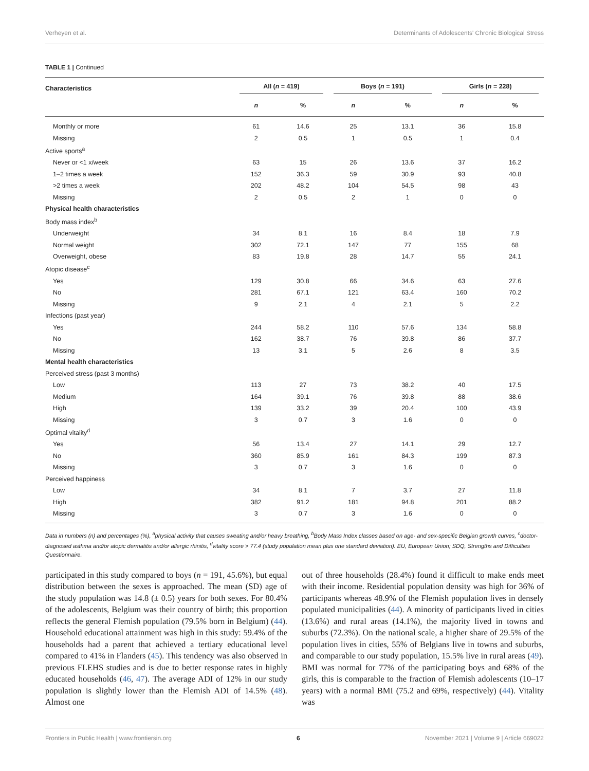Verheyen et al. Determinants of Adolescents' Chronic Biological Stress
TABLE 1 | Continued
| Characteristics | All ( n = 419) | | Boys ( n = 191) | | Girls ( n = 228) | |
| --- | --- | --- | --- | --- | --- | --- |
| | n | % | n | % | n | % |
| Monthly or more | 61 | 14.6 | 25 | 13.1 | 36 | 15.8 |
| Missing | 2 | 0.5 | 1 | 0.5 | 1 | 0.4 |
| Active sports<sup>a</sup> | | | | | | |
| Never or <1 x/week | 63 | 15 | 26 | 13.6 | 37 | 16.2 |
| 1–2 times a week | 152 | 36.3 | 59 | 30.9 | 93 | 40.8 |
| >2 times a week | 202 | 48.2 | 104 | 54.5 | 98 | 43 |
| Missing | 2 | 0.5 | 2 | 1 | 0 | 0 |
| Physical health characteristics | | | | | | |
| Body mass index<sup>b</sup> | | | | | | |
| Underweight | 34 | 8.1 | 16 | 8.4 | 18 | 7.9 |
| Normal weight | 302 | 72.1 | 147 | 77 | 155 | 68 |
| Overweight, obese | 83 | 19.8 | 28 | 14.7 | 55 | 24.1 |
| Atopic disease<sup>c</sup> | | | | | | |
| Yes | 129 | 30.8 | 66 | 34.6 | 63 | 27.6 |
| No | 281 | 67.1 | 121 | 63.4 | 160 | 70.2 |
| Missing | 9 | 2.1 | 4 | 2.1 | 5 | 2.2 |
| Infections (past year) | | | | | | |
| Yes | 244 | 58.2 | 110 | 57.6 | 134 | 58.8 |
| No | 162 | 38.7 | 76 | 39.8 | 86 | 37.7 |
| Missing | 13 | 3.1 | 5 | 2.6 | 8 | 3.5 |
| Mental health characteristics | | | | | | |
| Perceived stress (past 3 months) | | | | | | |
| Low | 113 | 27 | 73 | 38.2 | 40 | 17.5 |
| Medium | 164 | 39.1 | 76 | 39.8 | 88 | 38.6 |
| High | 139 | 33.2 | 39 | 20.4 | 100 | 43.9 |
| Missing | 3 | 0.7 | 3 | 1.6 | 0 | 0 |
| Optimal vitality<sup>d</sup> | | | | | | |
| Yes | 56 | 13.4 | 27 | 14.1 | 29 | 12.7 |
| No | 360 | 85.9 | 161 | 84.3 | 199 | 87.3 |
| Missing | 3 | 0.7 | 3 | 1.6 | 0 | 0 |
| Perceived happiness | | | | | | |
| Low | 34 | 8.1 | 7 | 3.7 | 27 | 11.8 |
| High | 382 | 91.2 | 181 | 94.8 | 201 | 88.2 |
| Missing | 3 | 0.7 | 3 | 1.6 | 0 | 0 |
Data in numbers (n) and percentages (%), <sup>a</sup>physical activity that causes sweating and/or heavy breathing, <sup>b</sup>Body Mass Index classes based on age- and sex-specific Belgian growth curves, <sup>c</sup>doctor-diagnosed asthma and/or atopic dermatitis and/or allergic rhinitis, <sup>d</sup>vitality score > 77.4 (study population mean plus one standard deviation). EU, European Union; SDQ, Strengths and Difficulties Questionnaire.
participated in this study compared to boys (n = 191, 45.6%), but equal distribution between the sexes is approached. The mean (SD) age of the study population was 14.8 (± 0.5) years for both sexes. For 80.4% of the adolescents, Belgium was their country of birth; this proportion reflects the general Flemish population (79.5% born in Belgium) (44). Household educational attainment was high in this study: 59.4% of the households had a parent that achieved a tertiary educational level compared to 41% in Flanders (45). This tendency was also observed in previous FLEHS studies and is due to better response rates in highly educated households (46, 47). The average ADI of 12% in our study population is slightly lower than the Flemish ADI of 14.5% (48). Almost one
out of three households (28.4%) found it difficult to make ends meet with their income. Residential population density was high for 36% of participants whereas 48.9% of the Flemish population lives in densely populated municipalities (44). A minority of participants lived in cities (13.6%) and rural areas (14.1%), the majority lived in towns and suburbs (72.3%). On the national scale, a higher share of 29.5% of the population lives in cities, 55% of Belgians live in towns and suburbs, and comparable to our study population, 15.5% live in rural areas (49). BMI was normal for 77% of the participating boys and 68% of the girls, this is comparable to the fraction of Flemish adolescents (10–17 years) with a normal BMI (75.2 and 69%, respectively) (44). Vitality was
Frontiers in Public Health | www.frontiersin.org 6 November 2021 | Volume 9 | Article 669022